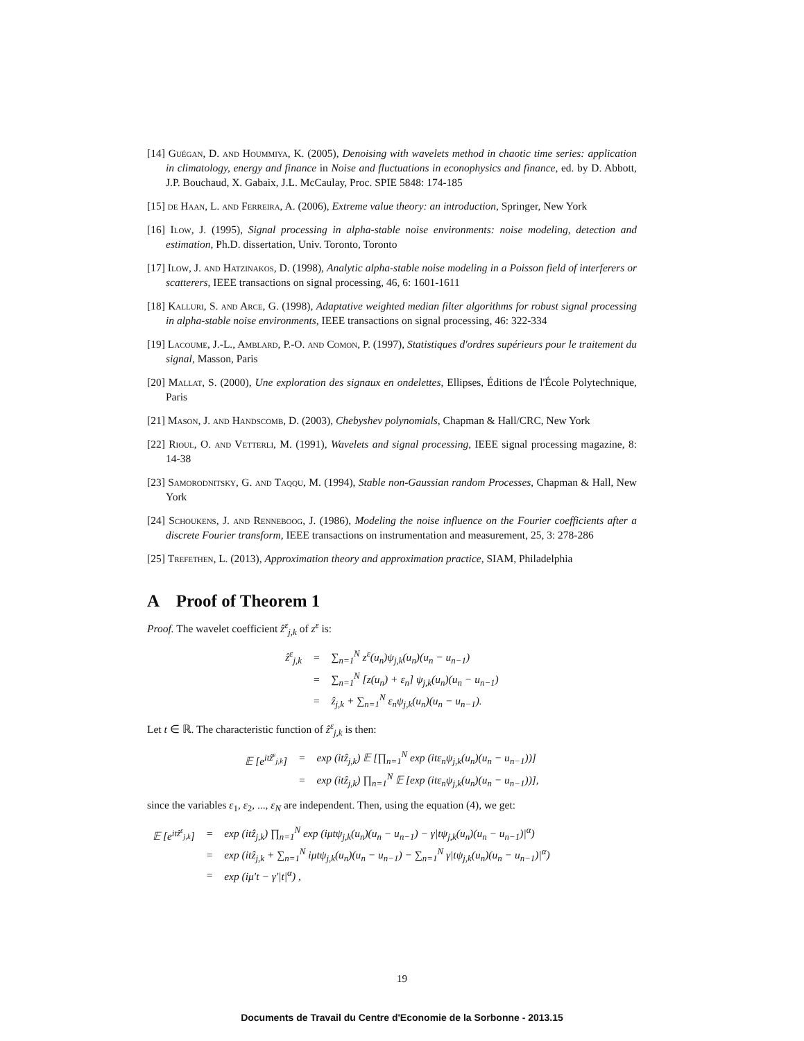[14] Guégan, D. and Hoummiya, K. (2005), Denoising with wavelets method in chaotic time series: application in climatology, energy and finance in Noise and fluctuations in econophysics and finance, ed. by D. Abbott, J.P. Bouchaud, X. Gabaix, J.L. McCaulay, Proc. SPIE 5848: 174-185
[15] de Haan, L. and Ferreira, A. (2006), Extreme value theory: an introduction, Springer, New York
[16] Ilow, J. (1995), Signal processing in alpha-stable noise environments: noise modeling, detection and estimation, Ph.D. dissertation, Univ. Toronto, Toronto
[17] Ilow, J. and Hatzinakos, D. (1998), Analytic alpha-stable noise modeling in a Poisson field of interferers or scatterers, IEEE transactions on signal processing, 46, 6: 1601-1611
[18] Kalluri, S. and Arce, G. (1998), Adaptative weighted median filter algorithms for robust signal processing in alpha-stable noise environments, IEEE transactions on signal processing, 46: 322-334
[19] Lacoume, J.-L., Amblard, P.-O. and Comon, P. (1997), Statistiques d'ordres supérieurs pour le traitement du signal, Masson, Paris
[20] Mallat, S. (2000), Une exploration des signaux en ondelettes, Ellipses, Éditions de l'École Polytechnique, Paris
[21] Mason, J. and Handscomb, D. (2003), Chebyshev polynomials, Chapman & Hall/CRC, New York
[22] Rioul, O. and Vetterli, M. (1991), Wavelets and signal processing, IEEE signal processing magazine, 8: 14-38
[23] Samorodnitsky, G. and Taqqu, M. (1994), Stable non-Gaussian random Processes, Chapman & Hall, New York
[24] Schoukens, J. and Renneboog, J. (1986), Modeling the noise influence on the Fourier coefficients after a discrete Fourier transform, IEEE transactions on instrumentation and measurement, 25, 3: 278-286
[25] Trefethen, L. (2013), Approximation theory and approximation practice, SIAM, Philadelphia
A Proof of Theorem 1
Proof. The wavelet coefficient ẑ<sup>ε</sup><sub>j,k</sub> of z<sup>ε</sup> is:
| ẑ<sup>ε</sup><sub>j,k</sub> | = | ∑<sub>n=1</sub><sup>N</sup> z<sup>ε</sup>(u<sub>n</sub>)ψ<sub>j,k</sub>(u<sub>n</sub>)(u<sub>n</sub> − u<sub>n−1</sub>) |
| | = | ∑<sub>n=1</sub><sup>N</sup> [z(u<sub>n</sub>) + ε<sub>n</sub>] ψ<sub>j,k</sub>(u<sub>n</sub>)(u<sub>n</sub> − u<sub>n−1</sub>) |
| | = | ẑ<sub>j,k</sub> + ∑<sub>n=1</sub><sup>N</sup> ε<sub>n</sub>ψ<sub>j,k</sub>(u<sub>n</sub>)(u<sub>n</sub> − u<sub>n−1</sub>). |
Let t ∈ ℝ. The characteristic function of ẑ<sup>ε</sup><sub>j,k</sub> is then:
| 𝔼 [e<sup>itẑ<sup>ε</sup><sub>j,k</sub></sup>] | = | exp (itẑ<sub>j,k</sub>) 𝔼 [∏<sub>n=1</sub><sup>N</sup> exp (itε<sub>n</sub>ψ<sub>j,k</sub>(u<sub>n</sub>)(u<sub>n</sub> − u<sub>n−1</sub>))] |
| | = | exp (itẑ<sub>j,k</sub>) ∏<sub>n=1</sub><sup>N</sup> 𝔼 [exp (itε<sub>n</sub>ψ<sub>j,k</sub>(u<sub>n</sub>)(u<sub>n</sub> − u<sub>n−1</sub>))], |
since the variables ε<sub>1</sub>, ε<sub>2</sub>, ..., ε<sub>N</sub> are independent. Then, using the equation (4), we get:
| 𝔼 [e<sup>itẑ<sup>ε</sup><sub>j,k</sub></sup>] | = | exp (itẑ<sub>j,k</sub>) ∏<sub>n=1</sub><sup>N</sup> exp (iμtψ<sub>j,k</sub>(u<sub>n</sub>)(u<sub>n</sub> − u<sub>n−1</sub>) − γ/tψ<sub>j,k</sub>(u<sub>n</sub>)(u<sub>n</sub> − u<sub>n−1</sub>)/<sup>α</sup>) |
| | = | exp (itẑ<sub>j,k</sub> + ∑<sub>n=1</sub><sup>N</sup> iμtψ<sub>j,k</sub>(u<sub>n</sub>)(u<sub>n</sub> − u<sub>n−1</sub>) − ∑<sub>n=1</sub><sup>N</sup> γ/tψ<sub>j,k</sub>(u<sub>n</sub>)(u<sub>n</sub> − u<sub>n−1</sub>)/<sup>α</sup>) |
| | = | exp (iμ′t − γ′/t/<sup>α</sup>) , |
19
Documents de Travail du Centre d'Economie de la Sorbonne - 2013.15